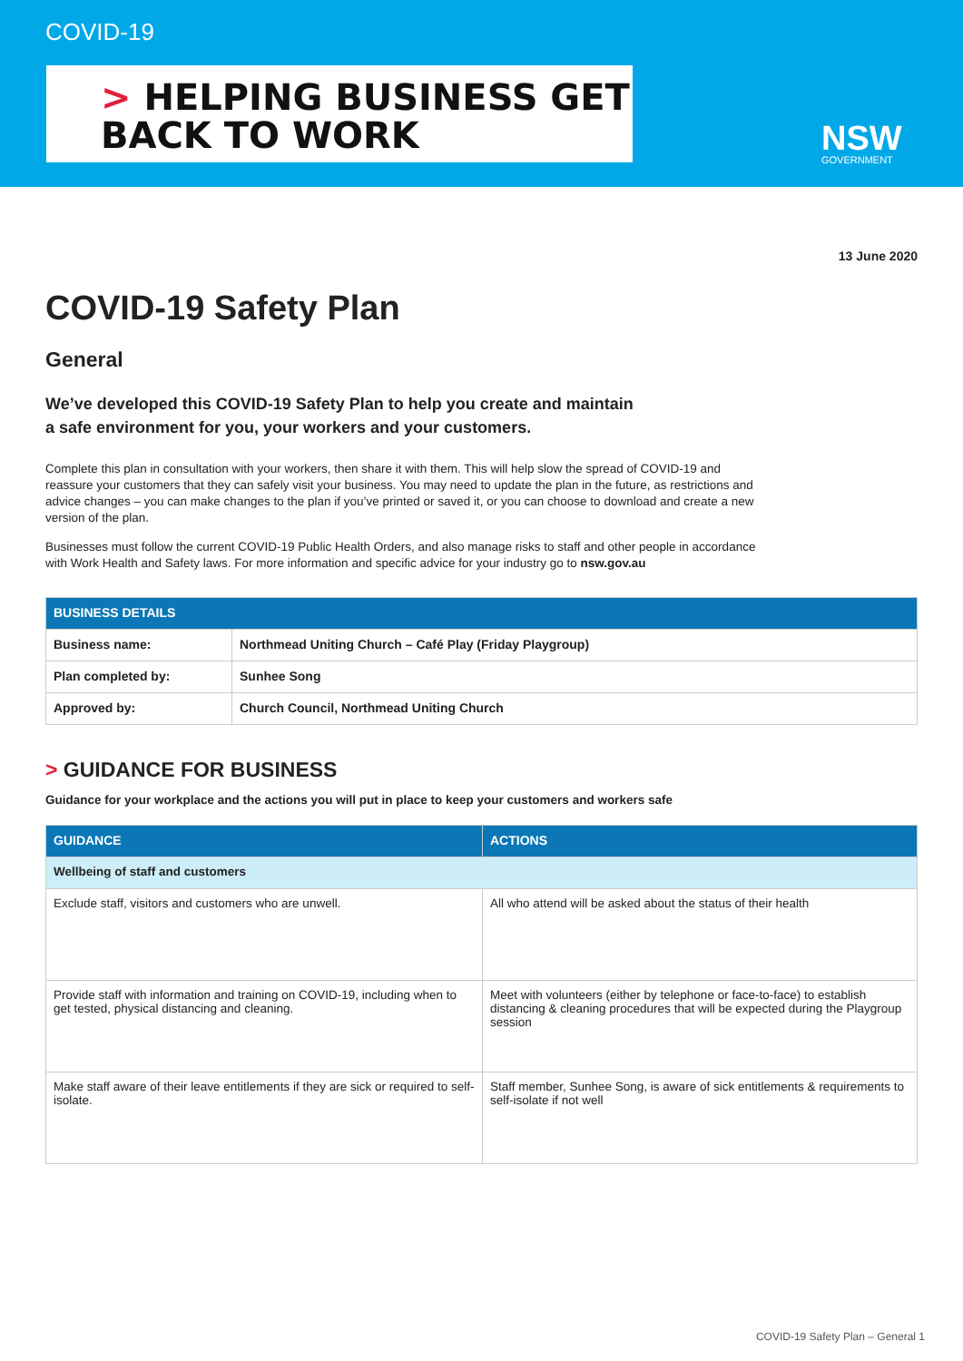COVID-19
> HELPING BUSINESS GET
BACK TO WORK
NSW
GOVERNMENT
13 June 2020
COVID-19 Safety Plan
General
We’ve developed this COVID-19 Safety Plan to help you create and maintain
a safe environment for you, your workers and your customers.
Complete this plan in consultation with your workers, then share it with them. This will help slow the spread of COVID-19 and reassure your customers that they can safely visit your business. You may need to update the plan in the future, as restrictions and advice changes – you can make changes to the plan if you’ve printed or saved it, or you can choose to download and create a new version of the plan.
Businesses must follow the current COVID-19 Public Health Orders, and also manage risks to staff and other people in accordance with Work Health and Safety laws. For more information and specific advice for your industry go to nsw.gov.au
| BUSINESS DETAILS | |
| --- | --- |
| Business name: | Northmead Uniting Church – Café Play (Friday Playgroup) |
| Plan completed by: | Sunhee Song |
| Approved by: | Church Council, Northmead Uniting Church |
> GUIDANCE FOR BUSINESS
Guidance for your workplace and the actions you will put in place to keep your customers and workers safe
| GUIDANCE | ACTIONS |
| --- | --- |
| Wellbeing of staff and customers | |
| Exclude staff, visitors and customers who are unwell. | All who attend will be asked about the status of their health |
| Provide staff with information and training on COVID-19, including when to get tested, physical distancing and cleaning. | Meet with volunteers (either by telephone or face-to-face) to establish distancing & cleaning procedures that will be expected during the Playgroup session |
| Make staff aware of their leave entitlements if they are sick or required to self-isolate. | Staff member, Sunhee Song, is aware of sick entitlements & requirements to self-isolate if not well |
COVID-19 Safety Plan – General 1